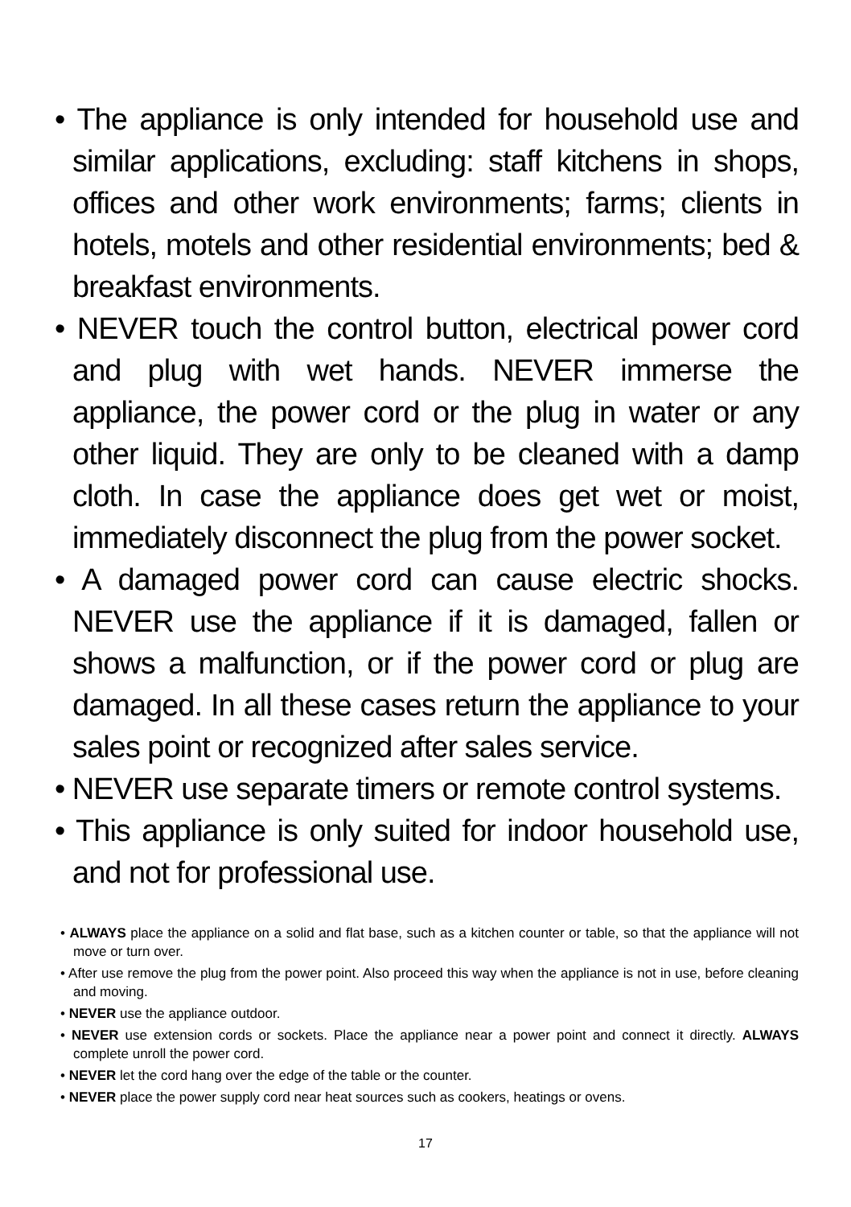• The appliance is only intended for household use and similar applications, excluding: staff kitchens in shops, offices and other work environments; farms; clients in hotels, motels and other residential environments; bed & breakfast environments.
• NEVER touch the control button, electrical power cord and plug with wet hands. NEVER immerse the appliance, the power cord or the plug in water or any other liquid. They are only to be cleaned with a damp cloth. In case the appliance does get wet or moist, immediately disconnect the plug from the power socket.
• A damaged power cord can cause electric shocks. NEVER use the appliance if it is damaged, fallen or shows a malfunction, or if the power cord or plug are damaged. In all these cases return the appliance to your sales point or recognized after sales service.
• NEVER use separate timers or remote control systems.
• This appliance is only suited for indoor household use, and not for professional use.
• ALWAYS place the appliance on a solid and flat base, such as a kitchen counter or table, so that the appliance will not move or turn over.
• After use remove the plug from the power point. Also proceed this way when the appliance is not in use, before cleaning and moving.
• NEVER use the appliance outdoor.
• NEVER use extension cords or sockets. Place the appliance near a power point and connect it directly. ALWAYS complete unroll the power cord.
• NEVER let the cord hang over the edge of the table or the counter.
• NEVER place the power supply cord near heat sources such as cookers, heatings or ovens.
17